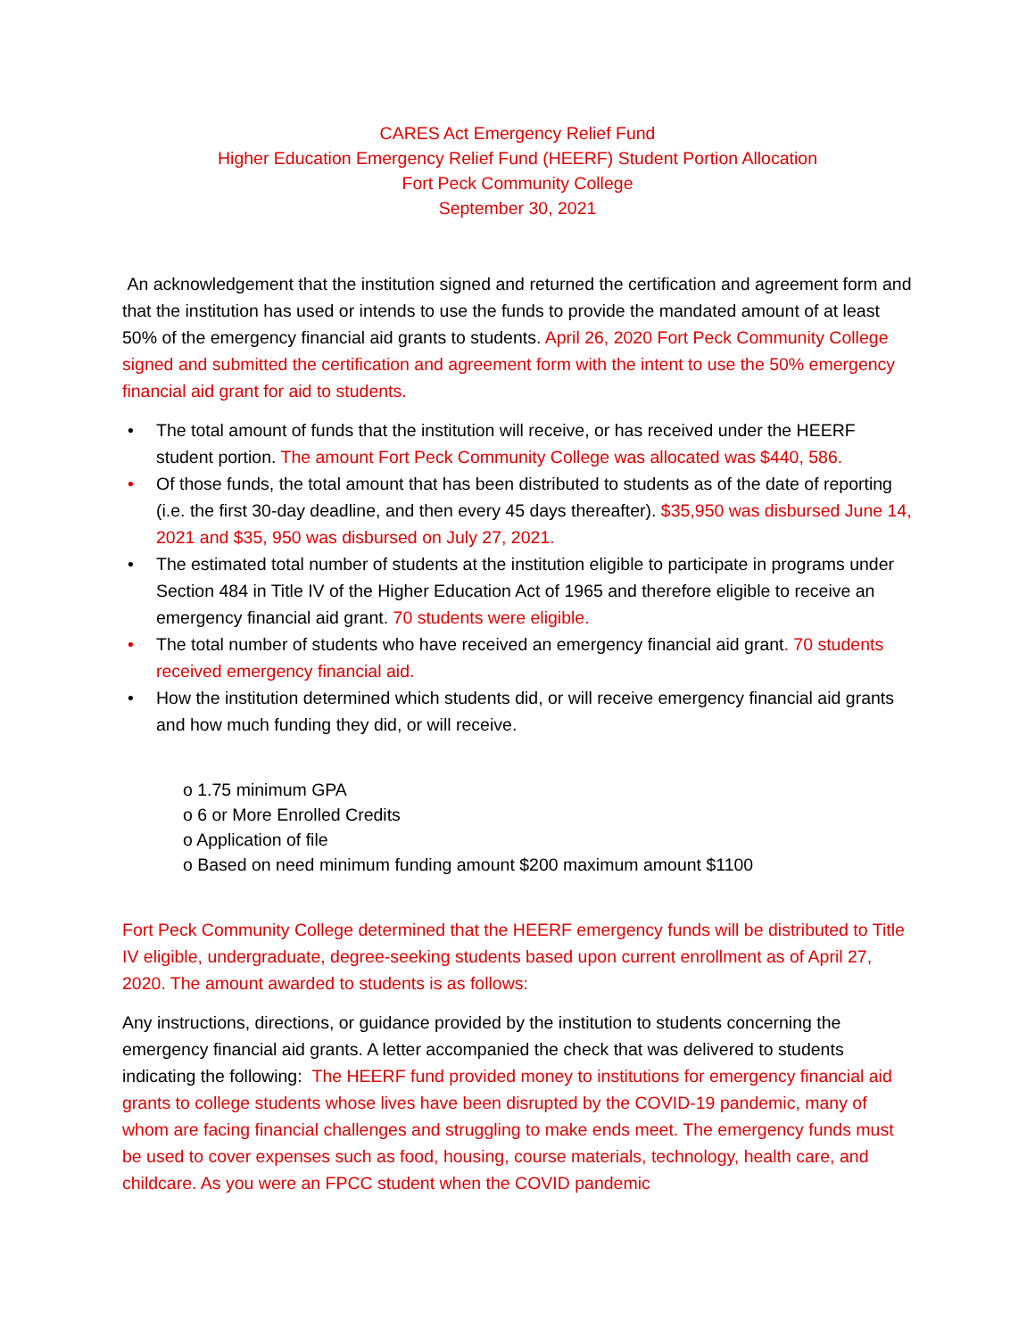CARES Act Emergency Relief Fund
Higher Education Emergency Relief Fund (HEERF) Student Portion Allocation
Fort Peck Community College
September 30, 2021
An acknowledgement that the institution signed and returned the certification and agreement form and that the institution has used or intends to use the funds to provide the mandated amount of at least 50% of the emergency financial aid grants to students. April 26, 2020 Fort Peck Community College signed and submitted the certification and agreement form with the intent to use the 50% emergency financial aid grant for aid to students.
• The total amount of funds that the institution will receive, or has received under the HEERF student portion. The amount Fort Peck Community College was allocated was $440, 586.
• Of those funds, the total amount that has been distributed to students as of the date of reporting (i.e. the first 30-day deadline, and then every 45 days thereafter). $35,950 was disbursed June 14, 2021 and $35, 950 was disbursed on July 27, 2021.
• The estimated total number of students at the institution eligible to participate in programs under Section 484 in Title IV of the Higher Education Act of 1965 and therefore eligible to receive an emergency financial aid grant. 70 students were eligible.
• The total number of students who have received an emergency financial aid grant. 70 students received emergency financial aid.
• How the institution determined which students did, or will receive emergency financial aid grants and how much funding they did, or will receive.
o 1.75 minimum GPA
o 6 or More Enrolled Credits
o Application of file
o Based on need minimum funding amount $200 maximum amount $1100
Fort Peck Community College determined that the HEERF emergency funds will be distributed to Title IV eligible, undergraduate, degree-seeking students based upon current enrollment as of April 27, 2020. The amount awarded to students is as follows:
Any instructions, directions, or guidance provided by the institution to students concerning the emergency financial aid grants. A letter accompanied the check that was delivered to students indicating the following: The HEERF fund provided money to institutions for emergency financial aid grants to college students whose lives have been disrupted by the COVID-19 pandemic, many of whom are facing financial challenges and struggling to make ends meet. The emergency funds must be used to cover expenses such as food, housing, course materials, technology, health care, and childcare. As you were an FPCC student when the COVID pandemic